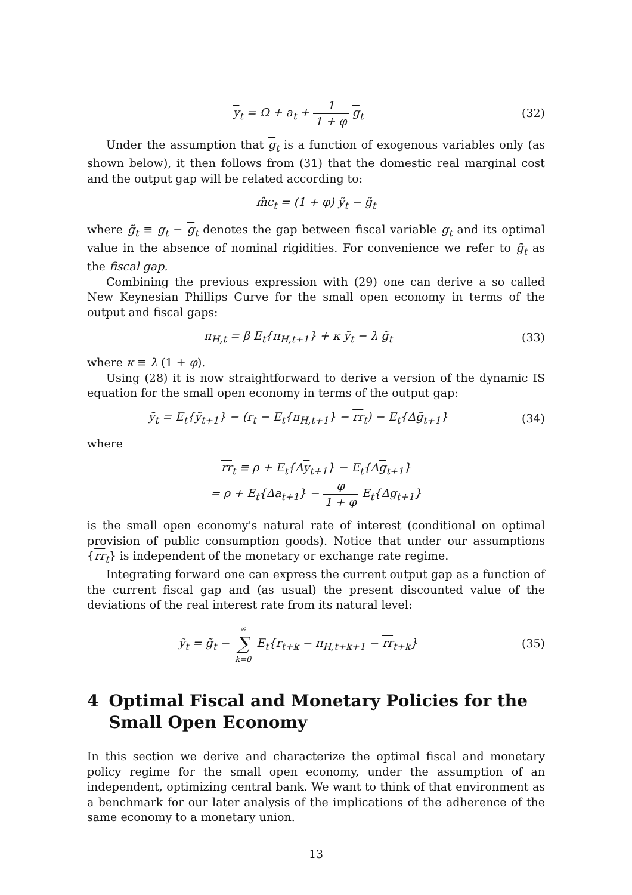y<sub>t</sub> = Ω + a<sub>t</sub> + 1 1 + φ g<sub>t</sub> (32)
Under the assumption that g<sub>t</sub> is a function of exogenous variables only (as shown below), it then follows from (31) that the domestic real marginal cost and the output gap will be related according to:
m̂c<sub>t</sub> = (1 + φ) ỹ<sub>t</sub> − g̃<sub>t</sub>
where g̃<sub>t</sub> ≡ g<sub>t</sub> − g<sub>t</sub> denotes the gap between fiscal variable g<sub>t</sub> and its optimal value in the absence of nominal rigidities. For convenience we refer to g̃<sub>t</sub> as the fiscal gap.
Combining the previous expression with (29) one can derive a so called New Keynesian Phillips Curve for the small open economy in terms of the output and fiscal gaps:
π<sub>H,t</sub> = β E<sub>t</sub>{π<sub>H,t+1</sub>} + κ ỹ<sub>t</sub> − λ g̃<sub>t</sub>
(33)
where κ ≡ λ (1 + φ).
Using (28) it is now straightforward to derive a version of the dynamic IS equation for the small open economy in terms of the output gap:
ỹ<sub>t</sub> = E<sub>t</sub>{ỹ<sub>t+1</sub>} − (r<sub>t</sub> − E<sub>t</sub>{π<sub>H,t+1</sub>} − rr<sub>t</sub>) − E<sub>t</sub>{Δg̃<sub>t+1</sub>}
(34)
where
rr<sub>t</sub> ≡ ρ + E<sub>t</sub>{Δy<sub>t+1</sub>} − E<sub>t</sub>{Δg<sub>t+1</sub>}
= ρ + E<sub>t</sub>{Δa<sub>t+1</sub>} − φ 1 + φ E<sub>t</sub>{Δg<sub>t+1</sub>}
is the small open economy's natural rate of interest (conditional on optimal provision of public consumption goods). Notice that under our assumptions {rr<sub>t</sub>} is independent of the monetary or exchange rate regime.
Integrating forward one can express the current output gap as a function of the current fiscal gap and (as usual) the present discounted value of the deviations of the real interest rate from its natural level:
ỹ<sub>t</sub> = g̃<sub>t</sub> − ∞ ∑ k=0 E<sub>t</sub>{r<sub>t+k</sub> − π<sub>H,t+k+1</sub> − rr<sub>t+k</sub>}
(35)
4 Optimal Fiscal and Monetary Policies for the Small Open Economy
In this section we derive and characterize the optimal fiscal and monetary policy regime for the small open economy, under the assumption of an independent, optimizing central bank. We want to think of that environment as a benchmark for our later analysis of the implications of the adherence of the same economy to a monetary union.
13